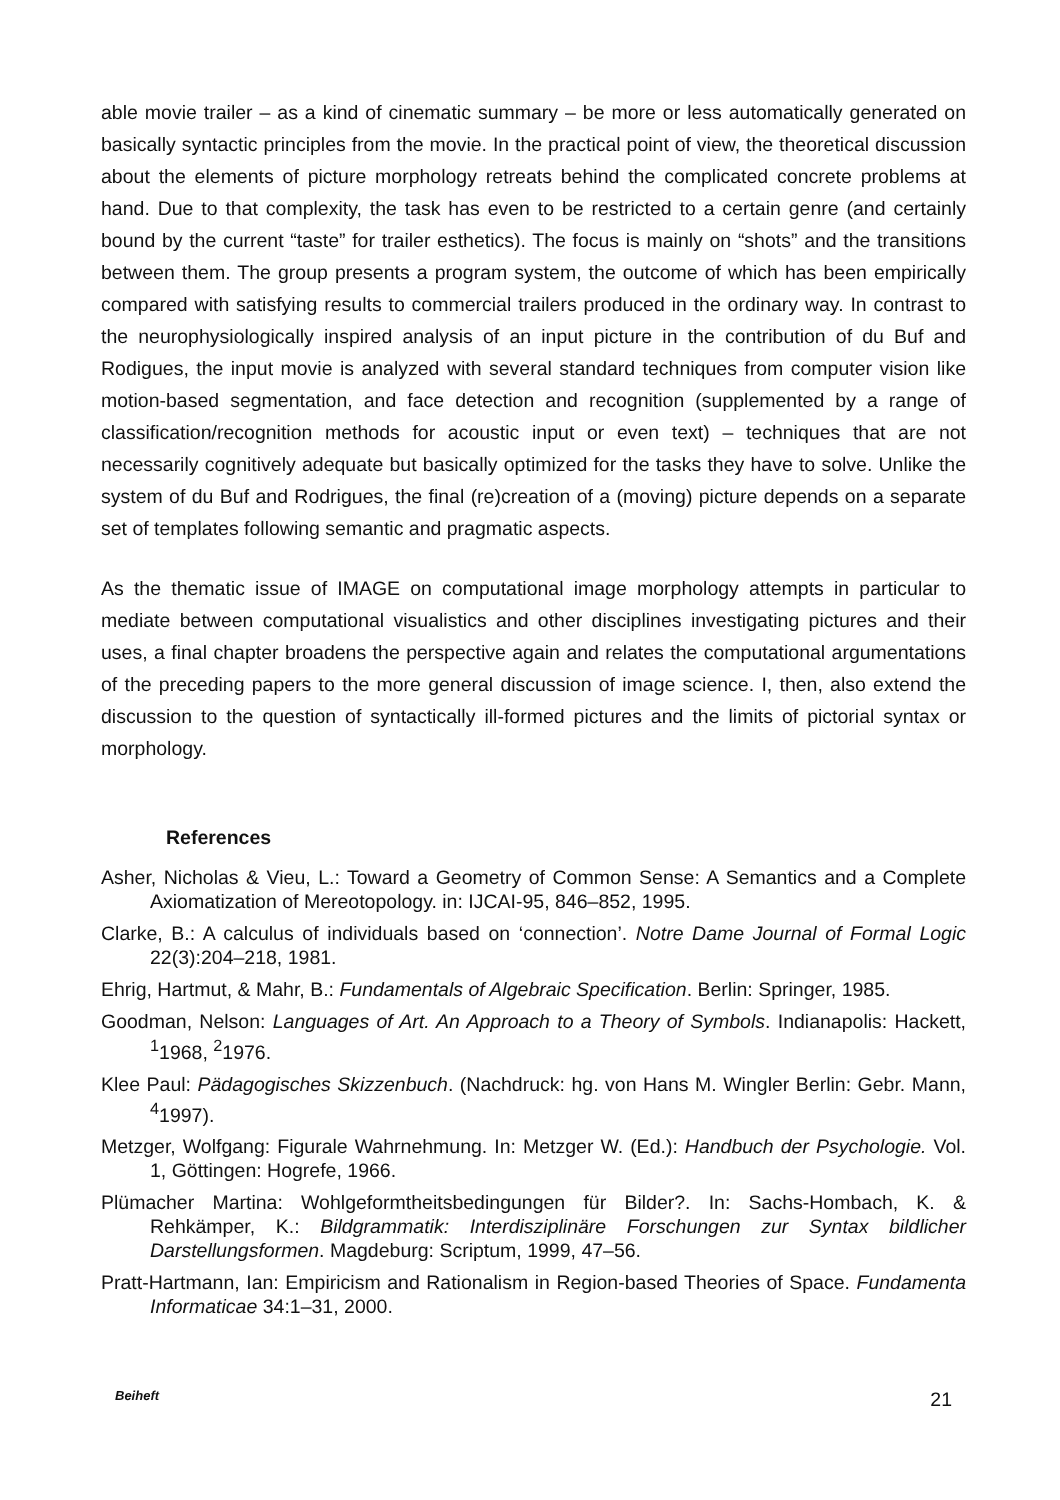able movie trailer – as a kind of cinematic summary – be more or less automatically generated on basically syntactic principles from the movie. In the practical point of view, the theoretical discussion about the elements of picture morphology retreats behind the complicated concrete problems at hand. Due to that complexity, the task has even to be restricted to a certain genre (and certainly bound by the current “taste” for trailer esthetics). The focus is mainly on “shots” and the transitions between them. The group presents a program system, the outcome of which has been empirically compared with satisfying results to commercial trailers produced in the ordinary way. In contrast to the neurophysiologically inspired analysis of an input picture in the contribution of du Buf and Rodigues, the input movie is analyzed with several standard techniques from computer vision like motion-based segmentation, and face detection and recognition (supplemented by a range of classification/recognition methods for acoustic input or even text) – techniques that are not necessarily cognitively adequate but basically optimized for the tasks they have to solve. Unlike the system of du Buf and Rodrigues, the final (re)creation of a (moving) picture depends on a separate set of templates following semantic and pragmatic aspects.
As the thematic issue of IMAGE on computational image morphology attempts in particular to mediate between computational visualistics and other disciplines investigating pictures and their uses, a final chapter broadens the perspective again and relates the computational argumentations of the preceding papers to the more general discussion of image science. I, then, also extend the discussion to the question of syntactically ill-formed pictures and the limits of pictorial syntax or morphology.
References
Asher, Nicholas & Vieu, L.: Toward a Geometry of Common Sense: A Semantics and a Complete Axiomatization of Mereotopology. in: IJCAI-95, 846–852, 1995.
Clarke, B.: A calculus of individuals based on ‘connection’. Notre Dame Journal of Formal Logic 22(3):204–218, 1981.
Ehrig, Hartmut, & Mahr, B.: Fundamentals of Algebraic Specification. Berlin: Springer, 1985.
Goodman, Nelson: Languages of Art. An Approach to a Theory of Symbols. Indianapolis: Hackett, <sup>1</sup>1968, <sup>2</sup>1976.
Klee Paul: Pädagogisches Skizzenbuch. (Nachdruck: hg. von Hans M. Wingler Berlin: Gebr. Mann, <sup>4</sup>1997).
Metzger, Wolfgang: Figurale Wahrnehmung. In: Metzger W. (Ed.): Handbuch der Psychologie. Vol. 1, Göttingen: Hogrefe, 1966.
Plümacher Martina: Wohlgeformtheitsbedingungen für Bilder?. In: Sachs-Hombach, K. & Rehkämper, K.: Bildgrammatik: Interdisziplinäre Forschungen zur Syntax bildlicher Darstellungsformen. Magdeburg: Scriptum, 1999, 47–56.
Pratt-Hartmann, Ian: Empiricism and Rationalism in Region-based Theories of Space. Fundamenta Informaticae 34:1–31, 2000.
Beiheft 21